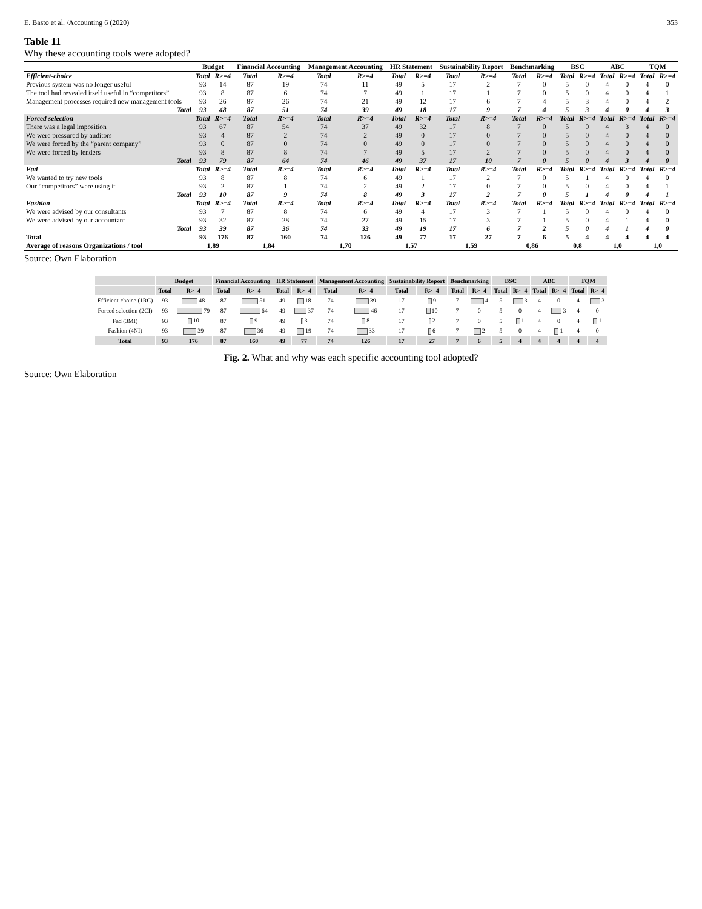E. Basto et al. /Accounting 6 (2020) 353
Table 11
Why these accounting tools were adopted?
| | Budget | | Financial Accounting | | Management Accounting | | HR Statement | | Sustainability Report | | Benchmarking | | BSC | | ABC | | TQM | |
| --- | --- | --- | --- | --- | --- | --- | --- | --- | --- | --- | --- | --- | --- | --- | --- | --- | --- | --- |
| Efficient-choice | Total | R>=4 | Total | R>=4 | Total | R>=4 | Total | R>=4 | Total | R>=4 | Total | R>=4 | Total | R>=4 | Total | R>=4 | Total | R>=4 |
| Previous system was no longer useful | 93 | 14 | 87 | 19 | 74 | 11 | 49 | 5 | 17 | 2 | 7 | 0 | 5 | 0 | 4 | 0 | 4 | 0 |
| The tool had revealed itself useful in “competitors” | 93 | 8 | 87 | 6 | 74 | 7 | 49 | 1 | 17 | 1 | 7 | 0 | 5 | 0 | 4 | 0 | 4 | 1 |
| Management processes required new management tools | 93 | 26 | 87 | 26 | 74 | 21 | 49 | 12 | 17 | 6 | 7 | 4 | 5 | 3 | 4 | 0 | 4 | 2 |
| Total | 93 | 48 | 87 | 51 | 74 | 39 | 49 | 18 | 17 | 9 | 7 | 4 | 5 | 3 | 4 | 0 | 4 | 3 |
| Forced selection | Total | R>=4 | Total | R>=4 | Total | R>=4 | Total | R>=4 | Total | R>=4 | Total | R>=4 | Total | R>=4 | Total | R>=4 | Total | R>=4 |
| There was a legal imposition | 93 | 67 | 87 | 54 | 74 | 37 | 49 | 32 | 17 | 8 | 7 | 0 | 5 | 0 | 4 | 3 | 4 | 0 |
| We were pressured by auditors | 93 | 4 | 87 | 2 | 74 | 2 | 49 | 0 | 17 | 0 | 7 | 0 | 5 | 0 | 4 | 0 | 4 | 0 |
| We were forced by the “parent company” | 93 | 0 | 87 | 0 | 74 | 0 | 49 | 0 | 17 | 0 | 7 | 0 | 5 | 0 | 4 | 0 | 4 | 0 |
| We were forced by lenders | 93 | 8 | 87 | 8 | 74 | 7 | 49 | 5 | 17 | 2 | 7 | 0 | 5 | 0 | 4 | 0 | 4 | 0 |
| Total | 93 | 79 | 87 | 64 | 74 | 46 | 49 | 37 | 17 | 10 | 7 | 0 | 5 | 0 | 4 | 3 | 4 | 0 |
| Fad | Total | R>=4 | Total | R>=4 | Total | R>=4 | Total | R>=4 | Total | R>=4 | Total | R>=4 | Total | R>=4 | Total | R>=4 | Total | R>=4 |
| We wanted to try new tools | 93 | 8 | 87 | 8 | 74 | 6 | 49 | 1 | 17 | 2 | 7 | 0 | 5 | 1 | 4 | 0 | 4 | 0 |
| Our “competitors” were using it | 93 | 2 | 87 | 1 | 74 | 2 | 49 | 2 | 17 | 0 | 7 | 0 | 5 | 0 | 4 | 0 | 4 | 1 |
| Total | 93 | 10 | 87 | 9 | 74 | 8 | 49 | 3 | 17 | 2 | 7 | 0 | 5 | 1 | 4 | 0 | 4 | 1 |
| Fashion | Total | R>=4 | Total | R>=4 | Total | R>=4 | Total | R>=4 | Total | R>=4 | Total | R>=4 | Total | R>=4 | Total | R>=4 | Total | R>=4 |
| We were advised by our consultants | 93 | 7 | 87 | 8 | 74 | 6 | 49 | 4 | 17 | 3 | 7 | 1 | 5 | 0 | 4 | 0 | 4 | 0 |
| We were advised by our accountant | 93 | 32 | 87 | 28 | 74 | 27 | 49 | 15 | 17 | 3 | 7 | 1 | 5 | 0 | 4 | 1 | 4 | 0 |
| Total | 93 | 39 | 87 | 36 | 74 | 33 | 49 | 19 | 17 | 6 | 7 | 2 | 5 | 0 | 4 | 1 | 4 | 0 |
| Total | 93 | 176 | 87 | 160 | 74 | 126 | 49 | 77 | 17 | 27 | 7 | 6 | 5 | 4 | 4 | 4 | 4 | 4 |
| Average of reasons Organizations / tool | 1,89 | | 1,84 | | 1,70 | | 1,57 | | 1,59 | | 0,86 | | 0,8 | | 1,0 | | 1,0 | |
Source: Own Elaboration
| | Budget | | Financial Accounting | | HR Statement | | Management Accounting | | Sustainability Report | | Benchmarking | | BSC | | ABC | | TQM | |
| --- | --- | --- | --- | --- | --- | --- | --- | --- | --- | --- | --- | --- | --- | --- | --- | --- | --- | --- |
| | Total | R>=4 | Total | R>=4 | Total | R>=4 | Total | R>=4 | Total | R>=4 | Total | R>=4 | Total | R>=4 | Total | R>=4 | Total | R>=4 |
| Efficient-choice (1RC) | 93 | 48 | 87 | 51 | 49 | 18 | 74 | 39 | 17 | 9 | 7 | 4 | 5 | 3 | 4 | 0 | 4 | 3 |
| Forced selection (2CI) | 93 | 79 | 87 | 64 | 49 | 37 | 74 | 46 | 17 | 10 | 7 | 0 | 5 | 0 | 4 | 3 | 4 | 0 |
| Fad (3MI) | 93 | 10 | 87 | 9 | 49 | 3 | 74 | 8 | 17 | 2 | 7 | 0 | 5 | 1 | 4 | 0 | 4 | 1 |
| Fashion (4NI) | 93 | 39 | 87 | 36 | 49 | 19 | 74 | 33 | 17 | 6 | 7 | 2 | 5 | 0 | 4 | 1 | 4 | 0 |
| Total | 93 | 176 | 87 | 160 | 49 | 77 | 74 | 126 | 17 | 27 | 7 | 6 | 5 | 4 | 4 | 4 | 4 | 4 |
Fig. 2. What and why was each specific accounting tool adopted?
Source: Own Elaboration